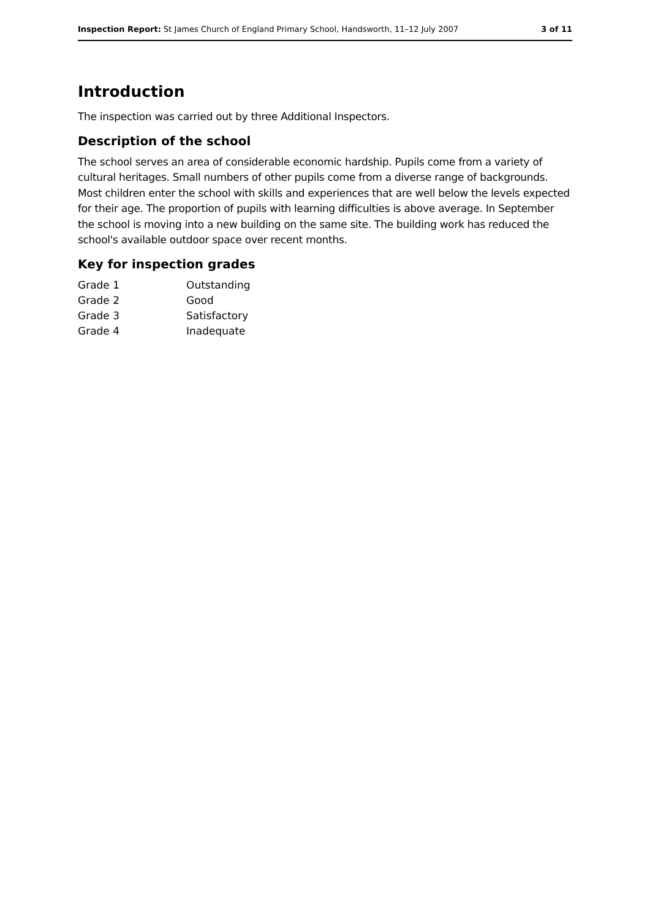Inspection Report: St James Church of England Primary School, Handsworth, 11–12 July 2007 3 of 11
Introduction
The inspection was carried out by three Additional Inspectors.
Description of the school
The school serves an area of considerable economic hardship. Pupils come from a variety of cultural heritages. Small numbers of other pupils come from a diverse range of backgrounds. Most children enter the school with skills and experiences that are well below the levels expected for their age. The proportion of pupils with learning difficulties is above average. In September the school is moving into a new building on the same site. The building work has reduced the school's available outdoor space over recent months.
Key for inspection grades
| Grade 1 | Outstanding |
| Grade 2 | Good |
| Grade 3 | Satisfactory |
| Grade 4 | Inadequate |